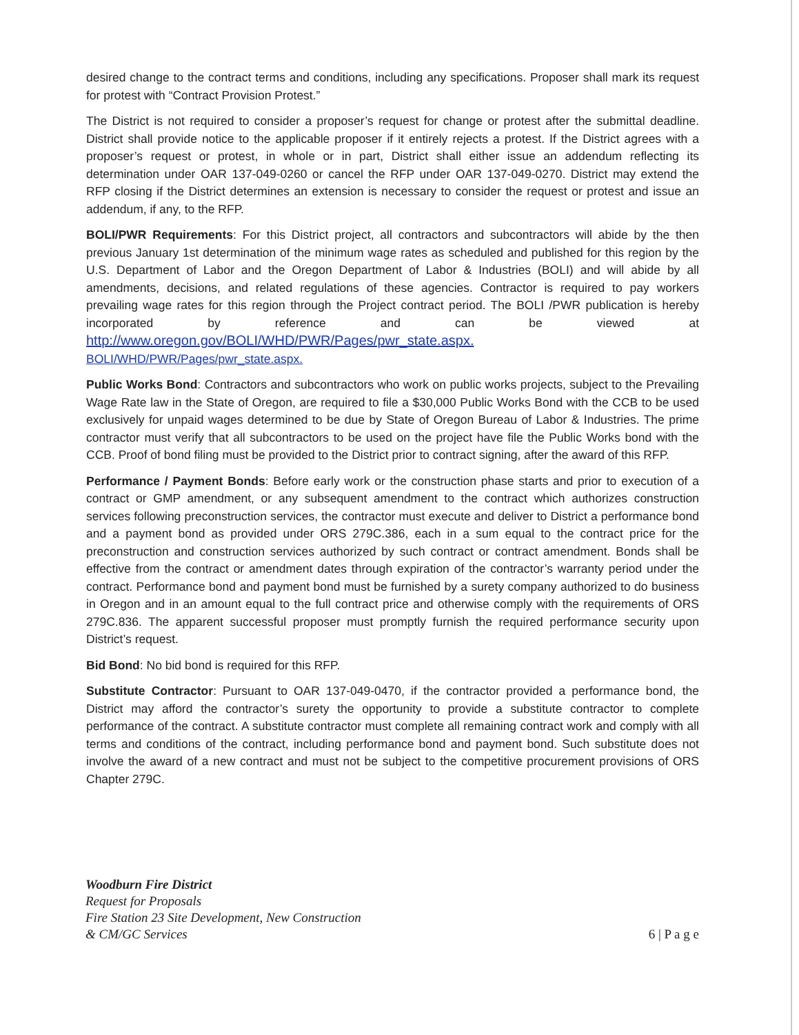desired change to the contract terms and conditions, including any specifications. Proposer shall mark its request for protest with “Contract Provision Protest.”
The District is not required to consider a proposer’s request for change or protest after the submittal deadline. District shall provide notice to the applicable proposer if it entirely rejects a protest. If the District agrees with a proposer’s request or protest, in whole or in part, District shall either issue an addendum reflecting its determination under OAR 137-049-0260 or cancel the RFP under OAR 137-049-0270. District may extend the RFP closing if the District determines an extension is necessary to consider the request or protest and issue an addendum, if any, to the RFP.
BOLI/PWR Requirements: For this District project, all contractors and subcontractors will abide by the then previous January 1st determination of the minimum wage rates as scheduled and published for this region by the U.S. Department of Labor and the Oregon Department of Labor & Industries (BOLI) and will abide by all amendments, decisions, and related regulations of these agencies. Contractor is required to pay workers prevailing wage rates for this region through the Project contract period. The BOLI /PWR publication is hereby incorporated by reference and can be viewed at http://www.oregon.gov/BOLI/WHD/PWR/Pages/pwr_state.aspx.
BOLI/WHD/PWR/Pages/pwr_state.aspx.
Public Works Bond: Contractors and subcontractors who work on public works projects, subject to the Prevailing Wage Rate law in the State of Oregon, are required to file a $30,000 Public Works Bond with the CCB to be used exclusively for unpaid wages determined to be due by State of Oregon Bureau of Labor & Industries. The prime contractor must verify that all subcontractors to be used on the project have file the Public Works bond with the CCB. Proof of bond filing must be provided to the District prior to contract signing, after the award of this RFP.
Performance / Payment Bonds: Before early work or the construction phase starts and prior to execution of a contract or GMP amendment, or any subsequent amendment to the contract which authorizes construction services following preconstruction services, the contractor must execute and deliver to District a performance bond and a payment bond as provided under ORS 279C.386, each in a sum equal to the contract price for the preconstruction and construction services authorized by such contract or contract amendment. Bonds shall be effective from the contract or amendment dates through expiration of the contractor’s warranty period under the contract. Performance bond and payment bond must be furnished by a surety company authorized to do business in Oregon and in an amount equal to the full contract price and otherwise comply with the requirements of ORS 279C.836. The apparent successful proposer must promptly furnish the required performance security upon District’s request.
Bid Bond: No bid bond is required for this RFP.
Substitute Contractor: Pursuant to OAR 137-049-0470, if the contractor provided a performance bond, the District may afford the contractor’s surety the opportunity to provide a substitute contractor to complete performance of the contract. A substitute contractor must complete all remaining contract work and comply with all terms and conditions of the contract, including performance bond and payment bond. Such substitute does not involve the award of a new contract and must not be subject to the competitive procurement provisions of ORS Chapter 279C.
Woodburn Fire District
Request for Proposals
Fire Station 23 Site Development, New Construction
& CM/GC Services
6 | P a g e